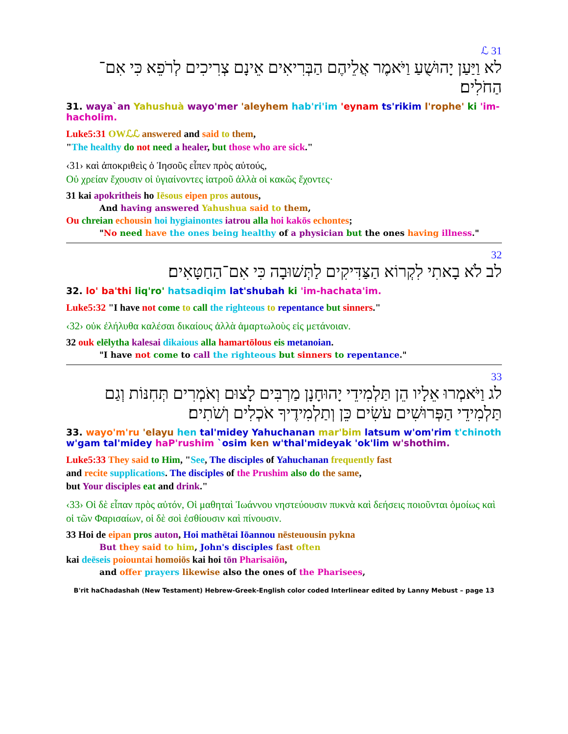ℒ 31
לא וַיַּעַן יָהוּשֻׁעַ וַיֹּאמֶר אֲלֵיהֶם הַבְּרִיאִים אֵינָם צְרִיכִים לְרֹפֵא כִּי אִם־הַחֹלִים׃
31. waya`an Yahushuà wayo'mer 'aleyhem hab'ri'im 'eynam ts'rikim l'rophe' ki 'im-hacholim.
Luke5:31 OWℒℒ answered and said to them,
"The healthy do not need a healer, but those who are sick."
‹31› καὶ ἀποκριθεὶς ὁ Ἰησοῦς εἶπεν πρὸς αὐτούς,
Οὐ χρείαν ἔχουσιν οἱ ὑγιαίνοντες ἰατροῦ ἀλλὰ οἱ κακῶς ἔχοντες·
31 kai apokritheis ho Iēsous eipen pros autous,
And having answered Yahushua said to them,
Ou chreian echousin hoi hygiainontes iatrou alla hoi kakōs echontes;
"No need have the ones being healthy of a physician but the ones having illness."
32
לב לֹא בָאתִי לִקְרוֹא הַצַּדִּיקִים לַתְּשׁוּבָה כִּי אִם־הַחַטָּאִים׃
32. lo' ba'thi liq'ro' hatsadiqim lat'shubah ki 'im-hachata'im.
Luke5:32 "I have not come to call the righteous to repentance but sinners."
‹32› οὐκ ἐλήλυθα καλέσαι δικαίους ἀλλὰ ἁμαρτωλοὺς εἰς μετάνοιαν.
32 ouk elēlytha kalesai dikaious alla hamartōlous eis metanoian.
"I have not come to call the righteous but sinners to repentance."
33
לג וַיֹּאמְרוּ אֵלָיו הֵן תַּלְמִידֵי יָהוּחָנָן מַרְבִּים לָצוּם וְאֹמְרִים תְּחִנּוֹת וְגַם תַּלְמִידֵי הַפְּרוּשִׁים עֹשִׂים כֵּן וְתַלְמִידֶיךָ אֹכְלִים וְשֹׁתִים׃
33. wayo'm'ru 'elayu hen tal'midey Yahuchanan mar'bim latsum w'om'rim t'chinoth w'gam tal'midey haP'rushim `osim ken w'thal'mideyak 'ok'lim w'shothim.
Luke5:33 They said to Him, "See, The disciples of Yahuchanan frequently fast
and recite supplications. The disciples of the Prushim also do the same,
but Your disciples eat and drink."
‹33› Οἱ δὲ εἶπαν πρὸς αὐτόν, Οἱ μαθηταὶ Ἰωάννου νηστεύουσιν πυκνὰ καὶ δεήσεις ποιοῦνται ὁμοίως καὶ οἱ τῶν Φαρισαίων, οἱ δὲ σοὶ ἐσθίουσιν καὶ πίνουσιν.
33 Hoi de eipan pros auton, Hoi mathētai Iōannou nēsteuousin pykna
But they said to him, John's disciples fast often
kai deēseis poiountai homoiōs kai hoi tōn Pharisaiōn,
and offer prayers likewise also the ones of the Pharisees,
B'rit haChadashah (New Testament) Hebrew-Greek-English color coded Interlinear edited by Lanny Mebust – page 13